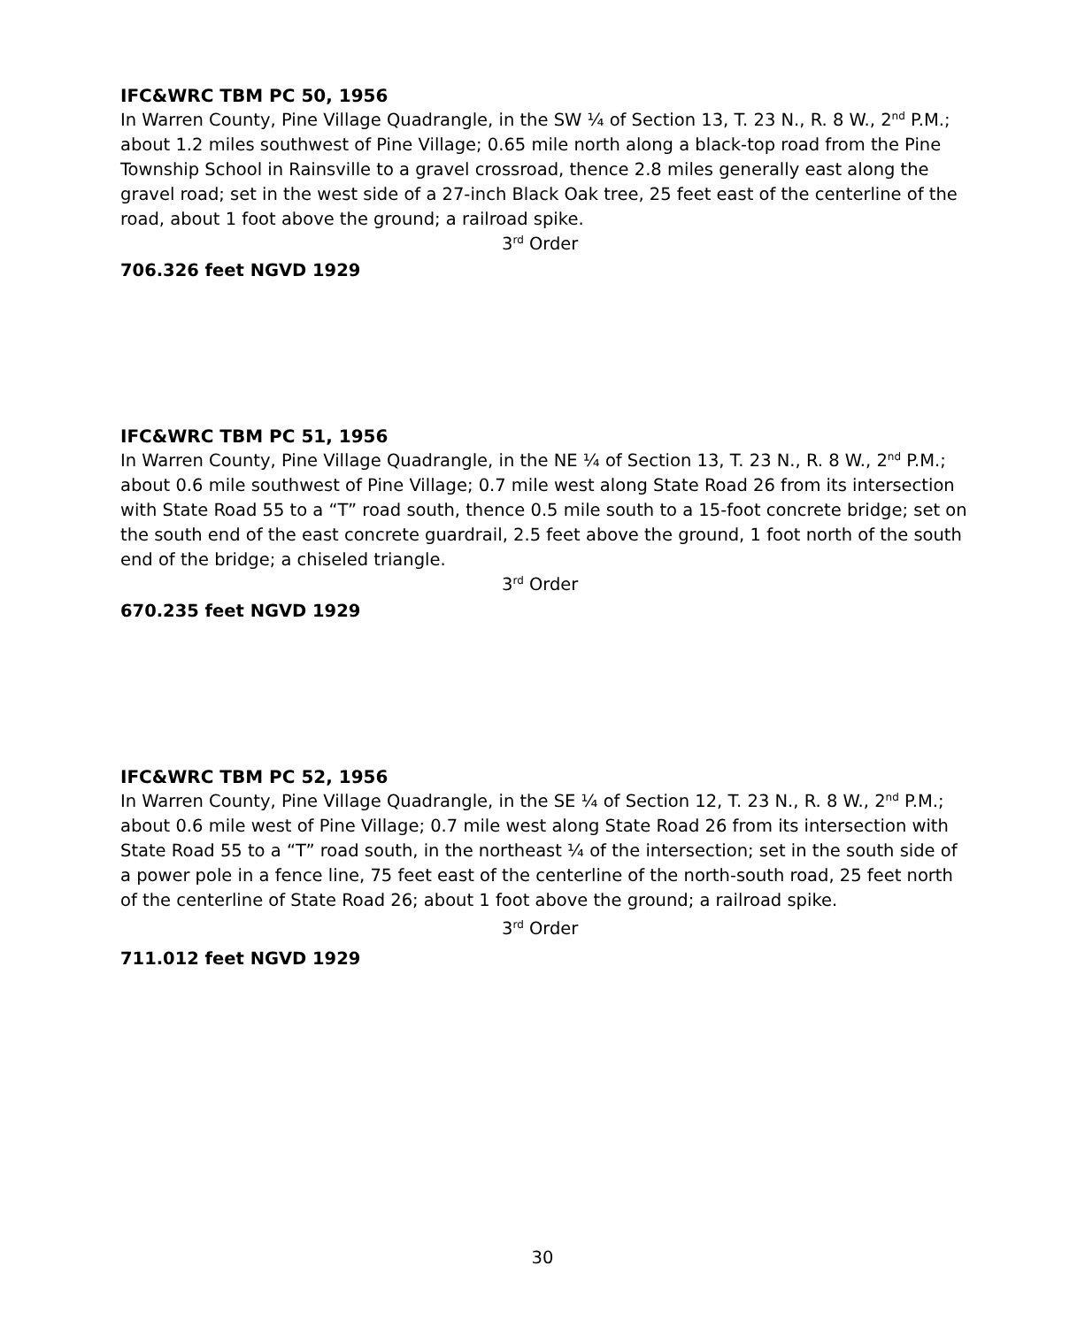IFC&WRC TBM PC 50, 1956
In Warren County, Pine Village Quadrangle, in the SW ¼ of Section 13, T. 23 N., R. 8 W., 2<sup>nd</sup> P.M.; about 1.2 miles southwest of Pine Village; 0.65 mile north along a black-top road from the Pine Township School in Rainsville to a gravel crossroad, thence 2.8 miles generally east along the gravel road; set in the west side of a 27-inch Black Oak tree, 25 feet east of the centerline of the road, about 1 foot above the ground; a railroad spike.
3<sup>rd</sup> Order
706.326 feet NGVD 1929
IFC&WRC TBM PC 51, 1956
In Warren County, Pine Village Quadrangle, in the NE ¼ of Section 13, T. 23 N., R. 8 W., 2<sup>nd</sup> P.M.; about 0.6 mile southwest of Pine Village; 0.7 mile west along State Road 26 from its intersection with State Road 55 to a “T” road south, thence 0.5 mile south to a 15-foot concrete bridge; set on the south end of the east concrete guardrail, 2.5 feet above the ground, 1 foot north of the south end of the bridge; a chiseled triangle.
3<sup>rd</sup> Order
670.235 feet NGVD 1929
IFC&WRC TBM PC 52, 1956
In Warren County, Pine Village Quadrangle, in the SE ¼ of Section 12, T. 23 N., R. 8 W., 2<sup>nd</sup> P.M.; about 0.6 mile west of Pine Village; 0.7 mile west along State Road 26 from its intersection with State Road 55 to a “T” road south, in the northeast ¼ of the intersection; set in the south side of a power pole in a fence line, 75 feet east of the centerline of the north-south road, 25 feet north of the centerline of State Road 26; about 1 foot above the ground; a railroad spike.
3<sup>rd</sup> Order
711.012 feet NGVD 1929
30